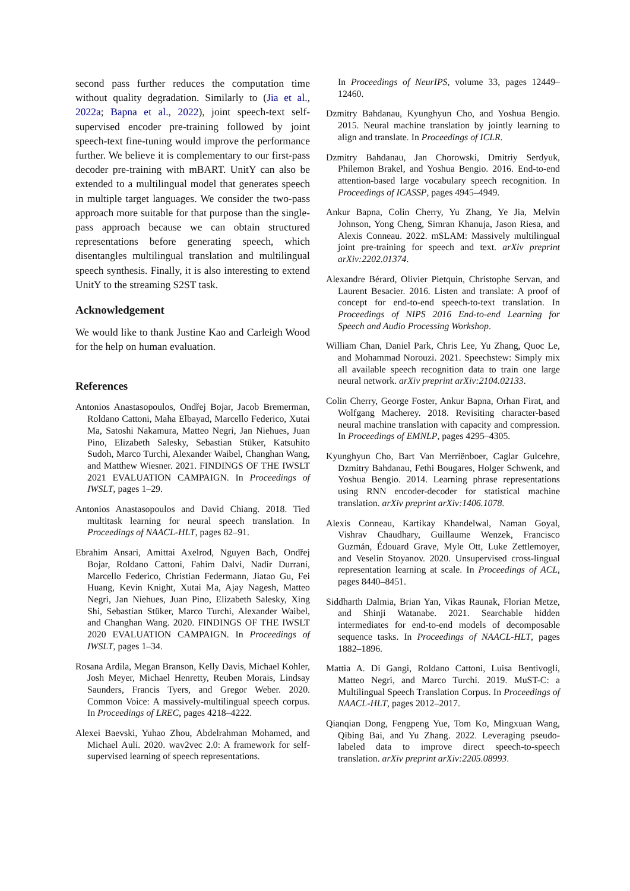second pass further reduces the computation time without quality degradation. Similarly to (Jia et al., 2022a; Bapna et al., 2022), joint speech-text self-supervised encoder pre-training followed by joint speech-text fine-tuning would improve the performance further. We believe it is complementary to our first-pass decoder pre-training with mBART. UnitY can also be extended to a multilingual model that generates speech in multiple target languages. We consider the two-pass approach more suitable for that purpose than the single-pass approach because we can obtain structured representations before generating speech, which disentangles multilingual translation and multilingual speech synthesis. Finally, it is also interesting to extend UnitY to the streaming S2ST task.
Acknowledgement
We would like to thank Justine Kao and Carleigh Wood for the help on human evaluation.
References
Antonios Anastasopoulos, Ondřej Bojar, Jacob Bremerman, Roldano Cattoni, Maha Elbayad, Marcello Federico, Xutai Ma, Satoshi Nakamura, Matteo Negri, Jan Niehues, Juan Pino, Elizabeth Salesky, Sebastian Stüker, Katsuhito Sudoh, Marco Turchi, Alexander Waibel, Changhan Wang, and Matthew Wiesner. 2021. FINDINGS OF THE IWSLT 2021 EVALUATION CAMPAIGN. In Proceedings of IWSLT, pages 1–29.
Antonios Anastasopoulos and David Chiang. 2018. Tied multitask learning for neural speech translation. In Proceedings of NAACL-HLT, pages 82–91.
Ebrahim Ansari, Amittai Axelrod, Nguyen Bach, Ondřej Bojar, Roldano Cattoni, Fahim Dalvi, Nadir Durrani, Marcello Federico, Christian Federmann, Jiatao Gu, Fei Huang, Kevin Knight, Xutai Ma, Ajay Nagesh, Matteo Negri, Jan Niehues, Juan Pino, Elizabeth Salesky, Xing Shi, Sebastian Stüker, Marco Turchi, Alexander Waibel, and Changhan Wang. 2020. FINDINGS OF THE IWSLT 2020 EVALUATION CAMPAIGN. In Proceedings of IWSLT, pages 1–34.
Rosana Ardila, Megan Branson, Kelly Davis, Michael Kohler, Josh Meyer, Michael Henretty, Reuben Morais, Lindsay Saunders, Francis Tyers, and Gregor Weber. 2020. Common Voice: A massively-multilingual speech corpus. In Proceedings of LREC, pages 4218–4222.
Alexei Baevski, Yuhao Zhou, Abdelrahman Mohamed, and Michael Auli. 2020. wav2vec 2.0: A framework for self-supervised learning of speech representations.
In Proceedings of NeurIPS, volume 33, pages 12449–12460.
Dzmitry Bahdanau, Kyunghyun Cho, and Yoshua Bengio. 2015. Neural machine translation by jointly learning to align and translate. In Proceedings of ICLR.
Dzmitry Bahdanau, Jan Chorowski, Dmitriy Serdyuk, Philemon Brakel, and Yoshua Bengio. 2016. End-to-end attention-based large vocabulary speech recognition. In Proceedings of ICASSP, pages 4945–4949.
Ankur Bapna, Colin Cherry, Yu Zhang, Ye Jia, Melvin Johnson, Yong Cheng, Simran Khanuja, Jason Riesa, and Alexis Conneau. 2022. mSLAM: Massively multilingual joint pre-training for speech and text. arXiv preprint arXiv:2202.01374.
Alexandre Bérard, Olivier Pietquin, Christophe Servan, and Laurent Besacier. 2016. Listen and translate: A proof of concept for end-to-end speech-to-text translation. In Proceedings of NIPS 2016 End-to-end Learning for Speech and Audio Processing Workshop.
William Chan, Daniel Park, Chris Lee, Yu Zhang, Quoc Le, and Mohammad Norouzi. 2021. Speechstew: Simply mix all available speech recognition data to train one large neural network. arXiv preprint arXiv:2104.02133.
Colin Cherry, George Foster, Ankur Bapna, Orhan Firat, and Wolfgang Macherey. 2018. Revisiting character-based neural machine translation with capacity and compression. In Proceedings of EMNLP, pages 4295–4305.
Kyunghyun Cho, Bart Van Merriënboer, Caglar Gulcehre, Dzmitry Bahdanau, Fethi Bougares, Holger Schwenk, and Yoshua Bengio. 2014. Learning phrase representations using RNN encoder-decoder for statistical machine translation. arXiv preprint arXiv:1406.1078.
Alexis Conneau, Kartikay Khandelwal, Naman Goyal, Vishrav Chaudhary, Guillaume Wenzek, Francisco Guzmán, Édouard Grave, Myle Ott, Luke Zettlemoyer, and Veselin Stoyanov. 2020. Unsupervised cross-lingual representation learning at scale. In Proceedings of ACL, pages 8440–8451.
Siddharth Dalmia, Brian Yan, Vikas Raunak, Florian Metze, and Shinji Watanabe. 2021. Searchable hidden intermediates for end-to-end models of decomposable sequence tasks. In Proceedings of NAACL-HLT, pages 1882–1896.
Mattia A. Di Gangi, Roldano Cattoni, Luisa Bentivogli, Matteo Negri, and Marco Turchi. 2019. MuST-C: a Multilingual Speech Translation Corpus. In Proceedings of NAACL-HLT, pages 2012–2017.
Qianqian Dong, Fengpeng Yue, Tom Ko, Mingxuan Wang, Qibing Bai, and Yu Zhang. 2022. Leveraging pseudo-labeled data to improve direct speech-to-speech translation. arXiv preprint arXiv:2205.08993.